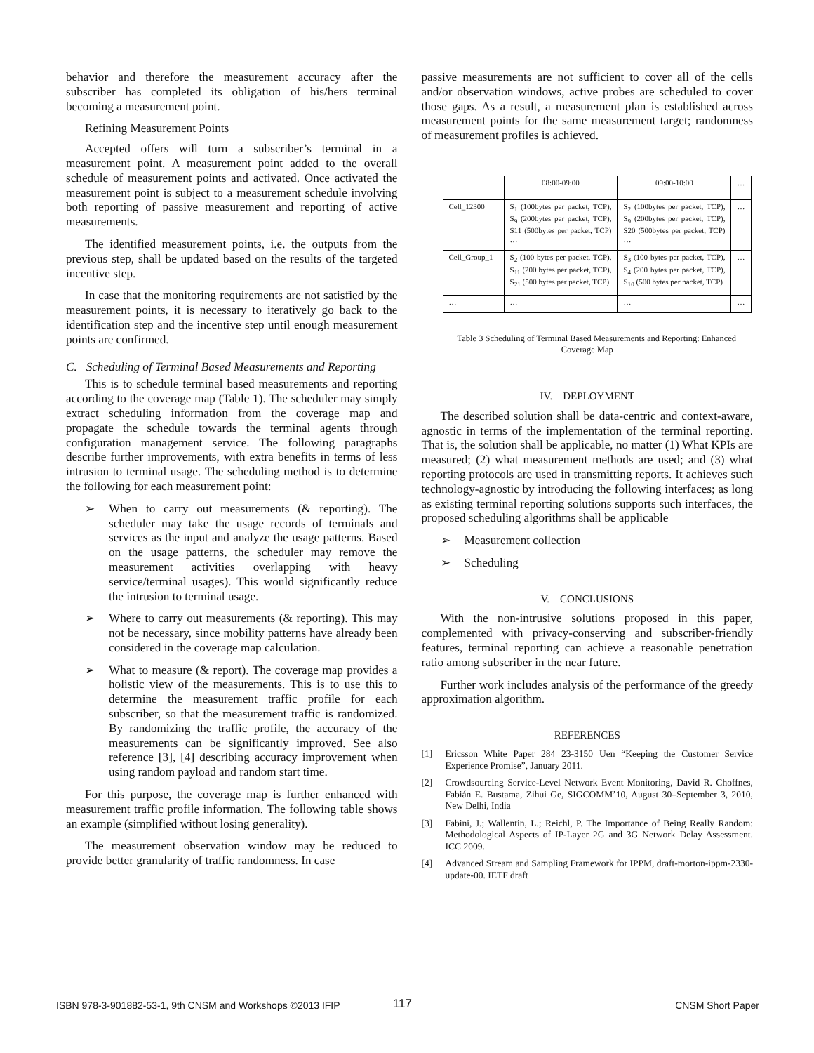behavior and therefore the measurement accuracy after the subscriber has completed its obligation of his/hers terminal becoming a measurement point.
Refining Measurement Points
Accepted offers will turn a subscriber’s terminal in a measurement point. A measurement point added to the overall schedule of measurement points and activated. Once activated the measurement point is subject to a measurement schedule involving both reporting of passive measurement and reporting of active measurements.
The identified measurement points, i.e. the outputs from the previous step, shall be updated based on the results of the targeted incentive step.
In case that the monitoring requirements are not satisfied by the measurement points, it is necessary to iteratively go back to the identification step and the incentive step until enough measurement points are confirmed.
C. Scheduling of Terminal Based Measurements and Reporting
This is to schedule terminal based measurements and reporting according to the coverage map (Table 1). The scheduler may simply extract scheduling information from the coverage map and propagate the schedule towards the terminal agents through configuration management service. The following paragraphs describe further improvements, with extra benefits in terms of less intrusion to terminal usage. The scheduling method is to determine the following for each measurement point:
➢ When to carry out measurements (& reporting). The scheduler may take the usage records of terminals and services as the input and analyze the usage patterns. Based on the usage patterns, the scheduler may remove the measurement activities overlapping with heavy service/terminal usages). This would significantly reduce the intrusion to terminal usage.
➢ Where to carry out measurements (& reporting). This may not be necessary, since mobility patterns have already been considered in the coverage map calculation.
➢ What to measure (& report). The coverage map provides a holistic view of the measurements. This is to use this to determine the measurement traffic profile for each subscriber, so that the measurement traffic is randomized. By randomizing the traffic profile, the accuracy of the measurements can be significantly improved. See also reference [3], [4] describing accuracy improvement when using random payload and random start time.
For this purpose, the coverage map is further enhanced with measurement traffic profile information. The following table shows an example (simplified without losing generality).
The measurement observation window may be reduced to provide better granularity of traffic randomness. In case
passive measurements are not sufficient to cover all of the cells and/or observation windows, active probes are scheduled to cover those gaps. As a result, a measurement plan is established across measurement points for the same measurement target; randomness of measurement profiles is achieved.
| | 08:00-09:00 | 09:00-10:00 | … |
| Cell_12300 | S<sub>1</sub> (100bytes per packet, TCP), S<sub>9</sub> (200bytes per packet, TCP), S11 (500bytes per packet, TCP) … | S<sub>2</sub> (100bytes per packet, TCP), S<sub>9</sub> (200bytes per packet, TCP), S20 (500bytes per packet, TCP) … | … |
| Cell_Group_1 | S<sub>2</sub> (100 bytes per packet, TCP), S<sub>11</sub> (200 bytes per packet, TCP), S<sub>21</sub> (500 bytes per packet, TCP) | S<sub>3</sub> (100 bytes per packet, TCP), S<sub>4</sub> (200 bytes per packet, TCP), S<sub>10</sub> (500 bytes per packet, TCP) | … |
| … | … | … | … |
Table 3 Scheduling of Terminal Based Measurements and Reporting: Enhanced Coverage Map
IV. DEPLOYMENT
The described solution shall be data-centric and context-aware, agnostic in terms of the implementation of the terminal reporting. That is, the solution shall be applicable, no matter (1) What KPIs are measured; (2) what measurement methods are used; and (3) what reporting protocols are used in transmitting reports. It achieves such technology-agnostic by introducing the following interfaces; as long as existing terminal reporting solutions supports such interfaces, the proposed scheduling algorithms shall be applicable
➢ Measurement collection
➢ Scheduling
V. CONCLUSIONS
With the non-intrusive solutions proposed in this paper, complemented with privacy-conserving and subscriber-friendly features, terminal reporting can achieve a reasonable penetration ratio among subscriber in the near future.
Further work includes analysis of the performance of the greedy approximation algorithm.
REFERENCES
[1] Ericsson White Paper 284 23-3150 Uen “Keeping the Customer Service Experience Promise”, January 2011.
[2] Crowdsourcing Service-Level Network Event Monitoring, David R. Choffnes, Fabián E. Bustama, Zihui Ge, SIGCOMM’10, August 30–September 3, 2010, New Delhi, India
[3] Fabini, J.; Wallentin, L.; Reichl, P. The Importance of Being Really Random: Methodological Aspects of IP-Layer 2G and 3G Network Delay Assessment. ICC 2009.
[4] Advanced Stream and Sampling Framework for IPPM, draft-morton-ippm-2330-update-00. IETF draft
ISBN 978-3-901882-53-1, 9th CNSM and Workshops ©2013 IFIP 117 CNSM Short Paper